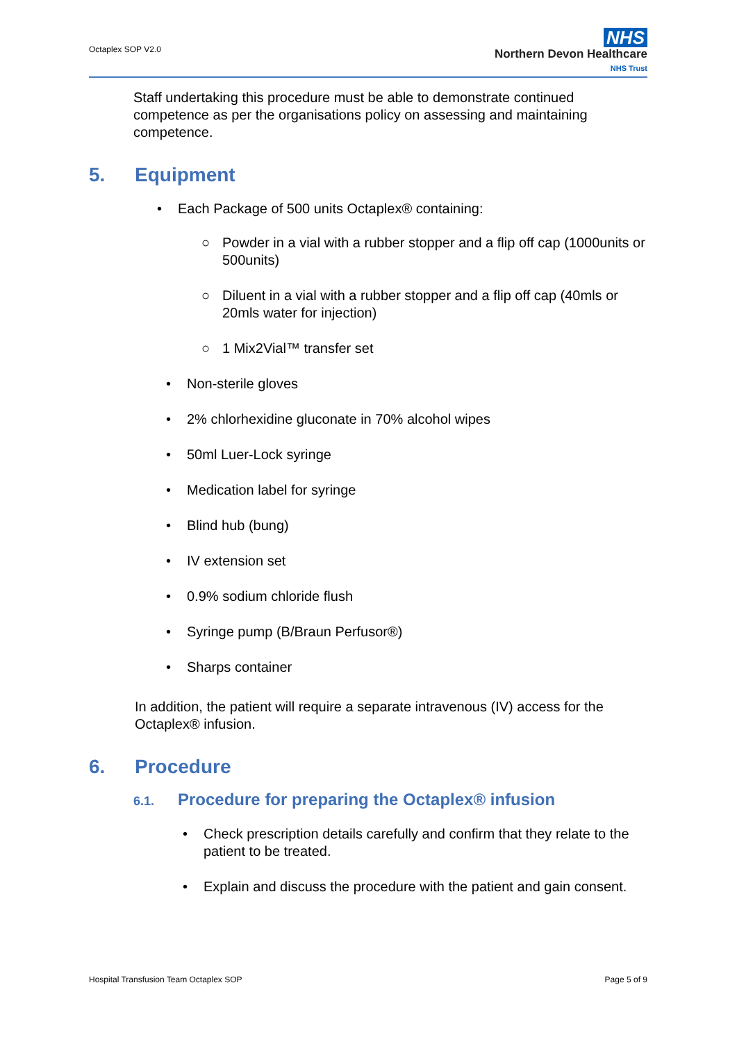Octaplex SOP V2.0
NHS
Northern Devon Healthcare
NHS Trust
Staff undertaking this procedure must be able to demonstrate continued competence as per the organisations policy on assessing and maintaining competence.
5. Equipment
• Each Package of 500 units Octaplex® containing:
○ Powder in a vial with a rubber stopper and a flip off cap (1000units or 500units)
○ Diluent in a vial with a rubber stopper and a flip off cap (40mls or 20mls water for injection)
○ 1 Mix2Vial™ transfer set
• Non-sterile gloves
• 2% chlorhexidine gluconate in 70% alcohol wipes
• 50ml Luer-Lock syringe
• Medication label for syringe
• Blind hub (bung)
• IV extension set
• 0.9% sodium chloride flush
• Syringe pump (B/Braun Perfusor®)
• Sharps container
In addition, the patient will require a separate intravenous (IV) access for the Octaplex® infusion.
6. Procedure
6.1. Procedure for preparing the Octaplex® infusion
• Check prescription details carefully and confirm that they relate to the patient to be treated.
• Explain and discuss the procedure with the patient and gain consent.
Hospital Transfusion Team Octaplex SOP Page 5 of 9